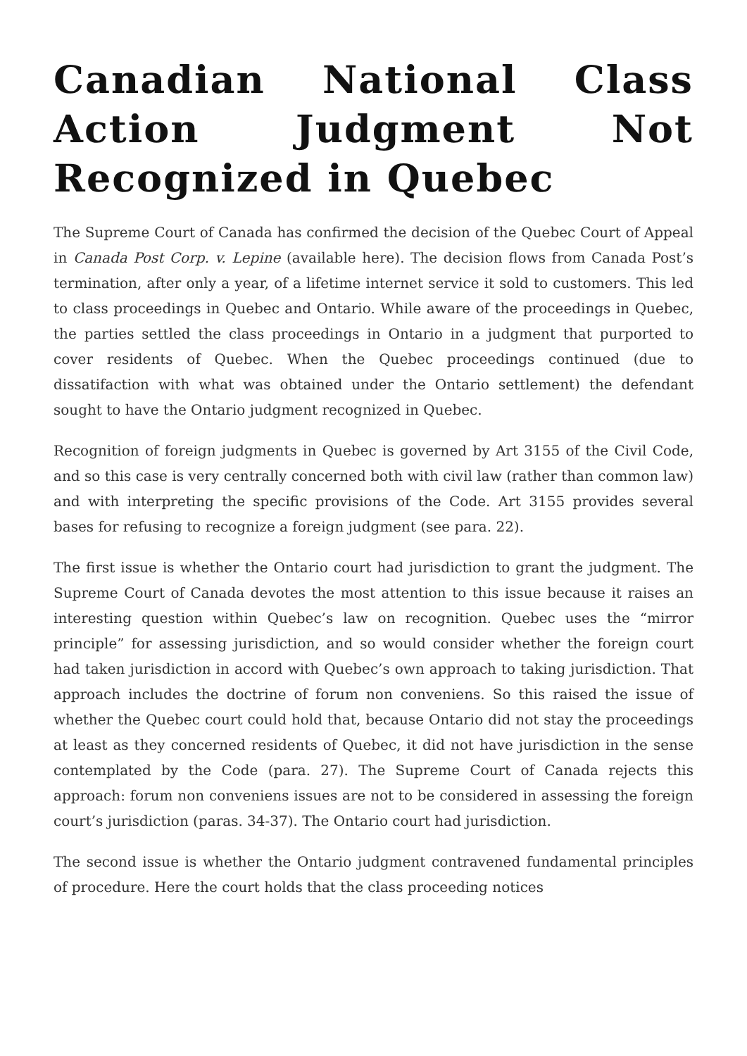Canadian National Class Action Judgment Not Recognized in Quebec
The Supreme Court of Canada has confirmed the decision of the Quebec Court of Appeal in Canada Post Corp. v. Lepine (available here). The decision flows from Canada Post’s termination, after only a year, of a lifetime internet service it sold to customers. This led to class proceedings in Quebec and Ontario. While aware of the proceedings in Quebec, the parties settled the class proceedings in Ontario in a judgment that purported to cover residents of Quebec. When the Quebec proceedings continued (due to dissatifaction with what was obtained under the Ontario settlement) the defendant sought to have the Ontario judgment recognized in Quebec.
Recognition of foreign judgments in Quebec is governed by Art 3155 of the Civil Code, and so this case is very centrally concerned both with civil law (rather than common law) and with interpreting the specific provisions of the Code. Art 3155 provides several bases for refusing to recognize a foreign judgment (see para. 22).
The first issue is whether the Ontario court had jurisdiction to grant the judgment. The Supreme Court of Canada devotes the most attention to this issue because it raises an interesting question within Quebec’s law on recognition. Quebec uses the “mirror principle” for assessing jurisdiction, and so would consider whether the foreign court had taken jurisdiction in accord with Quebec’s own approach to taking jurisdiction. That approach includes the doctrine of forum non conveniens. So this raised the issue of whether the Quebec court could hold that, because Ontario did not stay the proceedings at least as they concerned residents of Quebec, it did not have jurisdiction in the sense contemplated by the Code (para. 27). The Supreme Court of Canada rejects this approach: forum non conveniens issues are not to be considered in assessing the foreign court’s jurisdiction (paras. 34-37). The Ontario court had jurisdiction.
The second issue is whether the Ontario judgment contravened fundamental principles of procedure. Here the court holds that the class proceeding notices